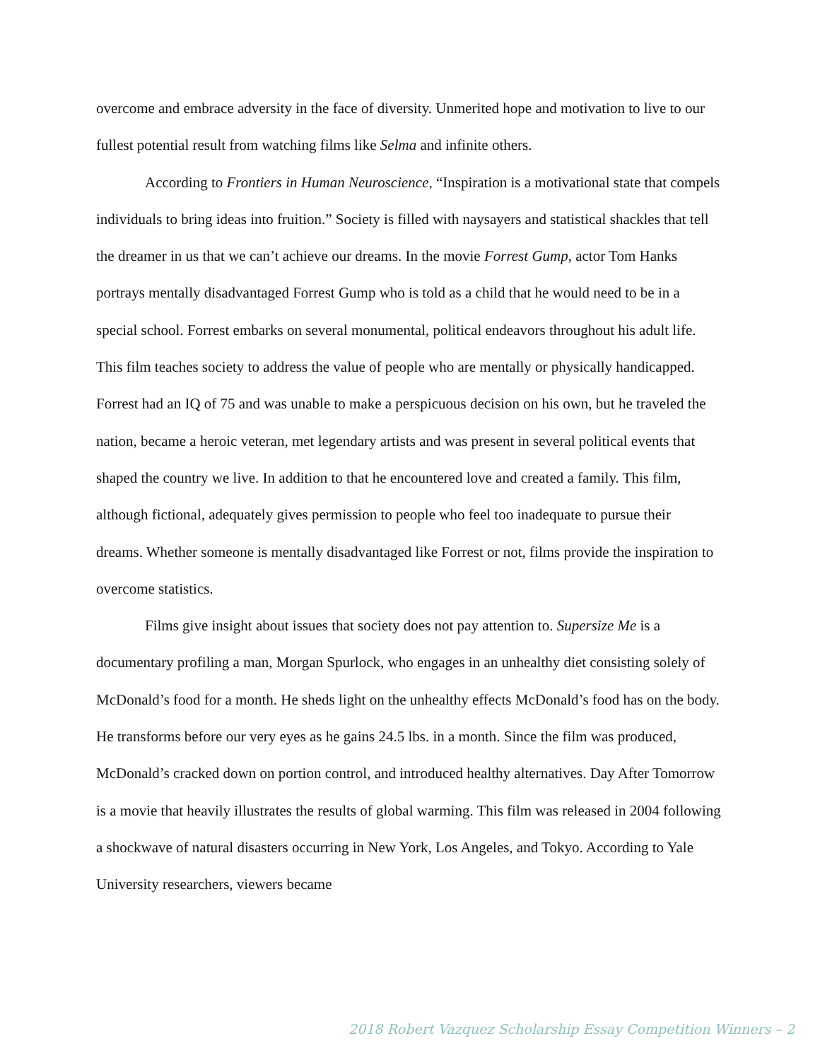overcome and embrace adversity in the face of diversity. Unmerited hope and motivation to live to our fullest potential result from watching films like Selma and infinite others.
According to Frontiers in Human Neuroscience, “Inspiration is a motivational state that compels individuals to bring ideas into fruition.” Society is filled with naysayers and statistical shackles that tell the dreamer in us that we can’t achieve our dreams. In the movie Forrest Gump, actor Tom Hanks portrays mentally disadvantaged Forrest Gump who is told as a child that he would need to be in a special school. Forrest embarks on several monumental, political endeavors throughout his adult life. This film teaches society to address the value of people who are mentally or physically handicapped. Forrest had an IQ of 75 and was unable to make a perspicuous decision on his own, but he traveled the nation, became a heroic veteran, met legendary artists and was present in several political events that shaped the country we live. In addition to that he encountered love and created a family. This film, although fictional, adequately gives permission to people who feel too inadequate to pursue their dreams. Whether someone is mentally disadvantaged like Forrest or not, films provide the inspiration to overcome statistics.
Films give insight about issues that society does not pay attention to. Supersize Me is a documentary profiling a man, Morgan Spurlock, who engages in an unhealthy diet consisting solely of McDonald’s food for a month. He sheds light on the unhealthy effects McDonald’s food has on the body. He transforms before our very eyes as he gains 24.5 lbs. in a month. Since the film was produced, McDonald’s cracked down on portion control, and introduced healthy alternatives. Day After Tomorrow is a movie that heavily illustrates the results of global warming. This film was released in 2004 following a shockwave of natural disasters occurring in New York, Los Angeles, and Tokyo. According to Yale University researchers, viewers became
2018 Robert Vazquez Scholarship Essay Competition Winners – 2